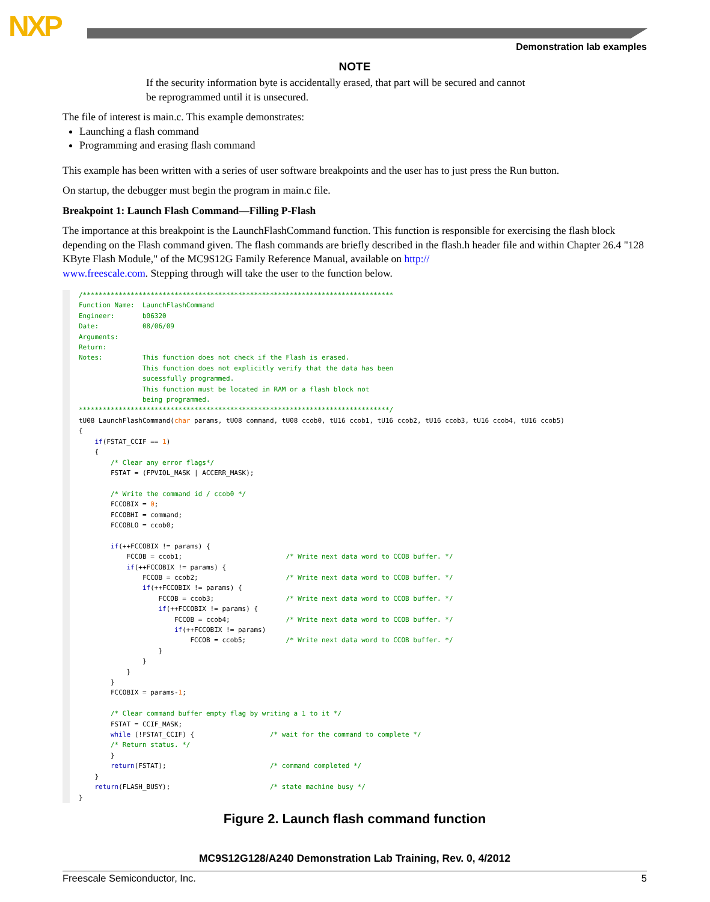NXP
Demonstration lab examples
NOTE
If the security information byte is accidentally erased, that part will be secured and cannot be reprogrammed until it is unsecured.
The file of interest is main.c. This example demonstrates:
Launching a flash command
Programming and erasing flash command
This example has been written with a series of user software breakpoints and the user has to just press the Run button.
On startup, the debugger must begin the program in main.c file.
Breakpoint 1: Launch Flash Command—Filling P-Flash
The importance at this breakpoint is the LaunchFlashCommand function. This function is responsible for exercising the flash block depending on the Flash command given. The flash commands are briefly described in the flash.h header file and within Chapter 26.4 "128 KByte Flash Module," of the MC9S12G Family Reference Manual, available on http://
www.freescale.com. Stepping through will take the user to the function below.
/******************************************************************************
Function Name:  LaunchFlashCommand
Engineer:       b06320
Date:           08/06/09
Arguments:
Return:
Notes:          This function does not check if the Flash is erased.
                This function does not explicitly verify that the data has been
                sucessfully programmed.
                This function must be located in RAM or a flash block not
                being programmed.
******************************************************************************/
tU08 LaunchFlashCommand(char params, tU08 command, tU08 ccob0, tU16 ccob1, tU16 ccob2, tU16 ccob3, tU16 ccob4, tU16 ccob5)
{
    if(FSTAT_CCIF == 1)
    {
        /* Clear any error flags*/
        FSTAT = (FPVIOL_MASK | ACCERR_MASK);

        /* Write the command id / ccob0 */
        FCCOBIX = 0;
        FCCOBHI = command;
        FCCOBLO = ccob0;

        if(++FCCOBIX != params) {
            FCCOB = ccob1;                          /* Write next data word to CCOB buffer. */
            if(++FCCOBIX != params) {
                FCCOB = ccob2;                      /* Write next data word to CCOB buffer. */
                if(++FCCOBIX != params) {
                    FCCOB = ccob3;                  /* Write next data word to CCOB buffer. */
                    if(++FCCOBIX != params) {
                        FCCOB = ccob4;              /* Write next data word to CCOB buffer. */
                        if(++FCCOBIX != params)
                            FCCOB = ccob5;          /* Write next data word to CCOB buffer. */
                    }
                }
            }
        }
        FCCOBIX = params-1;

        /* Clear command buffer empty flag by writing a 1 to it */
        FSTAT = CCIF_MASK;
        while (!FSTAT_CCIF) {                   /* wait for the command to complete */
        /* Return status. */
        }
        return(FSTAT);                          /* command completed */
    }
    return(FLASH_BUSY);                         /* state machine busy */
}
Figure 2. Launch flash command function
MC9S12G128/A240 Demonstration Lab Training, Rev. 0, 4/2012
Freescale Semiconductor, Inc. 5